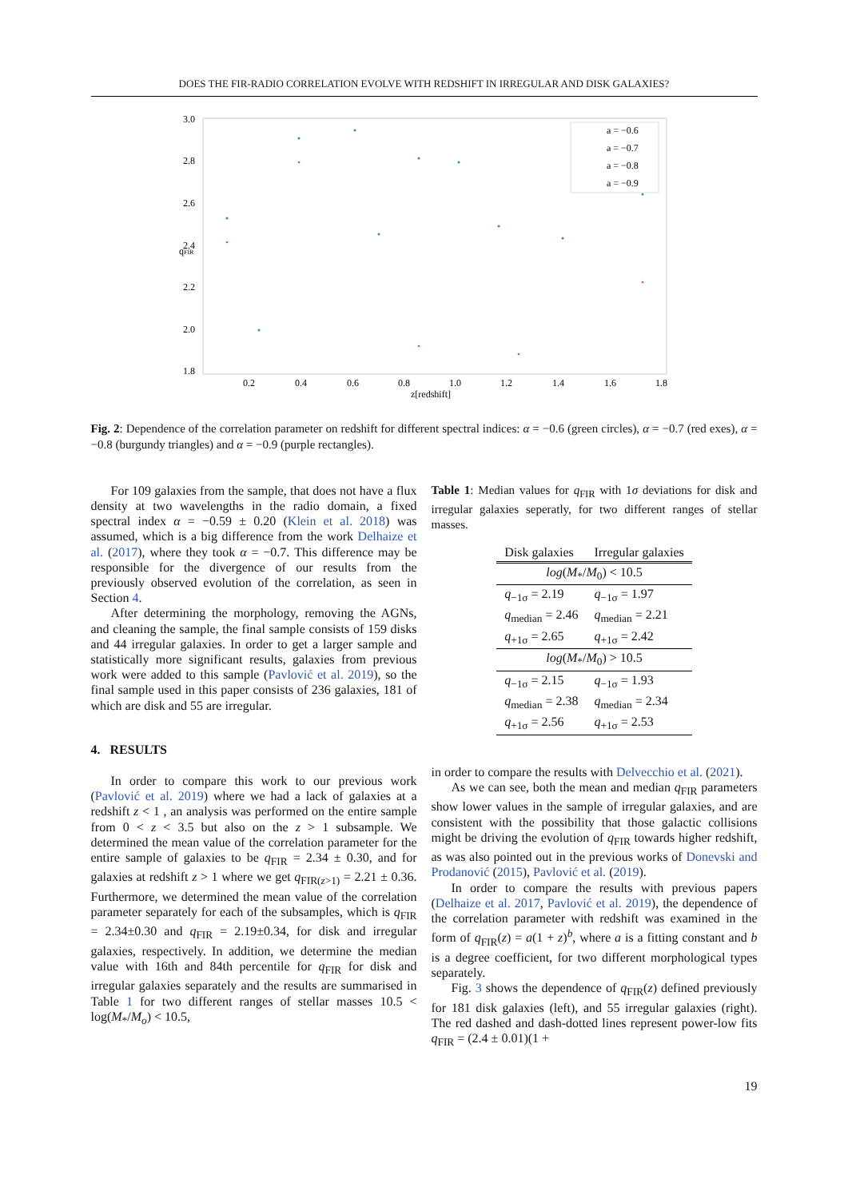DOES THE FIR-RADIO CORRELATION EVOLVE WITH REDSHIFT IN IRREGULAR AND DISK GALAXIES?
3.0
2.8
2.6
2.4
2.2
2.0
1.8
0.2
0.4
0.6
0.8
1.0
1.2
1.4
1.6
1.8
z[redshift]
qFIR
a = −0.6
a = −0.7
a = −0.8
a = −0.9
Fig. 2: Dependence of the correlation parameter on redshift for different spectral indices: α = −0.6 (green circles), α = −0.7 (red exes), α = −0.8 (burgundy triangles) and α = −0.9 (purple rectangles).
For 109 galaxies from the sample, that does not have a flux density at two wavelengths in the radio domain, a fixed spectral index α = −0.59 ± 0.20 (Klein et al. 2018) was assumed, which is a big difference from the work Delhaize et al. (2017), where they took α = −0.7. This difference may be responsible for the divergence of our results from the previously observed evolution of the correlation, as seen in Section 4.
After determining the morphology, removing the AGNs, and cleaning the sample, the final sample consists of 159 disks and 44 irregular galaxies. In order to get a larger sample and statistically more significant results, galaxies from previous work were added to this sample (Pavlović et al. 2019), so the final sample used in this paper consists of 236 galaxies, 181 of which are disk and 55 are irregular.
4. RESULTS
In order to compare this work to our previous work (Pavlović et al. 2019) where we had a lack of galaxies at a redshift z < 1 , an analysis was performed on the entire sample from 0 < z < 3.5 but also on the z > 1 subsample. We determined the mean value of the correlation parameter for the entire sample of galaxies to be q<sub>FIR</sub> = 2.34 ± 0.30, and for galaxies at redshift z > 1 where we get q<sub>FIR(z>1)</sub> = 2.21 ± 0.36. Furthermore, we determined the mean value of the correlation parameter separately for each of the subsamples, which is q<sub>FIR</sub> = 2.34±0.30 and q<sub>FIR</sub> = 2.19±0.34, for disk and irregular galaxies, respectively. In addition, we determine the median value with 16th and 84th percentile for q<sub>FIR</sub> for disk and irregular galaxies separately and the results are summarised in Table 1 for two different ranges of stellar masses 10.5 < log(M<sub>*</sub>/M<sub>o</sub>) < 10.5,
Table 1: Median values for q<sub>FIR</sub> with 1σ deviations for disk and irregular galaxies seperatly, for two different ranges of stellar masses.
| Disk galaxies | Irregular galaxies |
| --- | --- |
| log ( M<sub>*</sub>/ M<sub>0</sub>) < 10.5 | |
| q<sub>−1σ</sub> = 2.19 | q<sub>−1σ</sub> = 1.97 |
| q<sub>median</sub> = 2.46 | q<sub>median</sub> = 2.21 |
| q<sub>+1σ</sub> = 2.65 | q<sub>+1σ</sub> = 2.42 |
| log ( M<sub>*</sub>/ M<sub>0</sub>) > 10.5 | |
| q<sub>−1σ</sub> = 2.15 | q<sub>−1σ</sub> = 1.93 |
| q<sub>median</sub> = 2.38 | q<sub>median</sub> = 2.34 |
| q<sub>+1σ</sub> = 2.56 | q<sub>+1σ</sub> = 2.53 |
in order to compare the results with Delvecchio et al. (2021).
As we can see, both the mean and median q<sub>FIR</sub> parameters show lower values in the sample of irregular galaxies, and are consistent with the possibility that those galactic collisions might be driving the evolution of q<sub>FIR</sub> towards higher redshift, as was also pointed out in the previous works of Donevski and Prodanović (2015), Pavlović et al. (2019).
In order to compare the results with previous papers (Delhaize et al. 2017, Pavlović et al. 2019), the dependence of the correlation parameter with redshift was examined in the form of q<sub>FIR</sub>(z) = a(1 + z)<sup>b</sup>, where a is a fitting constant and b is a degree coefficient, for two different morphological types separately.
Fig. 3 shows the dependence of q<sub>FIR</sub>(z) defined previously for 181 disk galaxies (left), and 55 irregular galaxies (right). The red dashed and dash-dotted lines represent power-low fits q<sub>FIR</sub> = (2.4 ± 0.01)(1 +
19